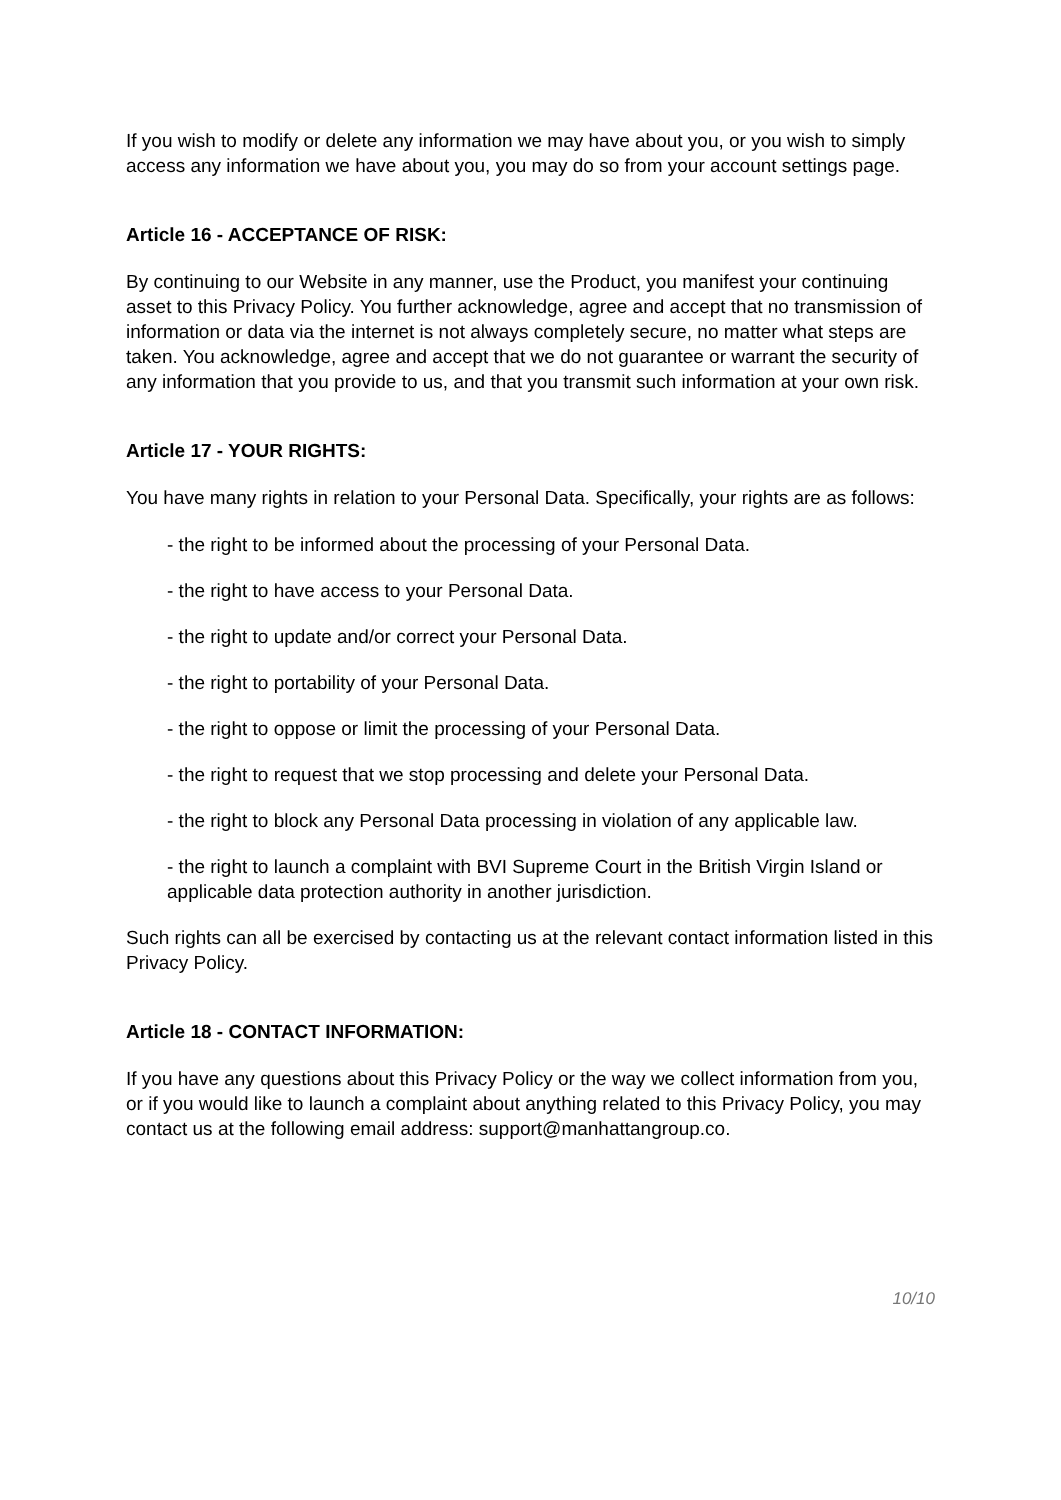If you wish to modify or delete any information we may have about you, or you wish to simply access any information we have about you, you may do so from your account settings page.
Article 16 - ACCEPTANCE OF RISK:
By continuing to our Website in any manner, use the Product, you manifest your continuing asset to this Privacy Policy. You further acknowledge, agree and accept that no transmission of information or data via the internet is not always completely secure, no matter what steps are taken. You acknowledge, agree and accept that we do not guarantee or warrant the security of any information that you provide to us, and that you transmit such information at your own risk.
Article 17 - YOUR RIGHTS:
You have many rights in relation to your Personal Data. Specifically, your rights are as follows:
- the right to be informed about the processing of your Personal Data.
- the right to have access to your Personal Data.
- the right to update and/or correct your Personal Data.
- the right to portability of your Personal Data.
- the right to oppose or limit the processing of your Personal Data.
- the right to request that we stop processing and delete your Personal Data.
- the right to block any Personal Data processing in violation of any applicable law.
- the right to launch a complaint with BVI Supreme Court in the British Virgin Island or applicable data protection authority in another jurisdiction.
Such rights can all be exercised by contacting us at the relevant contact information listed in this Privacy Policy.
Article 18 - CONTACT INFORMATION:
If you have any questions about this Privacy Policy or the way we collect information from you, or if you would like to launch a complaint about anything related to this Privacy Policy, you may contact us at the following email address: support@manhattangroup.co.
10/10